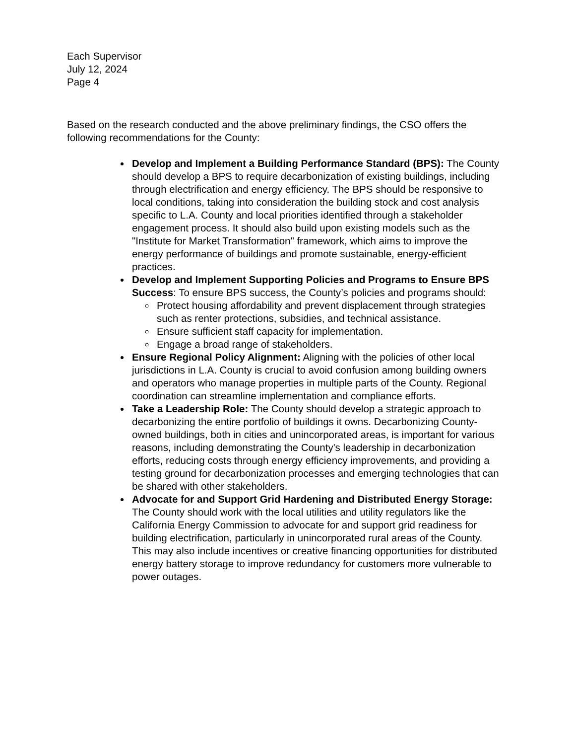Each Supervisor
July 12, 2024
Page 4
Based on the research conducted and the above preliminary findings, the CSO offers the following recommendations for the County:
Develop and Implement a Building Performance Standard (BPS): The County should develop a BPS to require decarbonization of existing buildings, including through electrification and energy efficiency. The BPS should be responsive to local conditions, taking into consideration the building stock and cost analysis specific to L.A. County and local priorities identified through a stakeholder engagement process. It should also build upon existing models such as the "Institute for Market Transformation" framework, which aims to improve the energy performance of buildings and promote sustainable, energy-efficient practices.
Develop and Implement Supporting Policies and Programs to Ensure BPS Success: To ensure BPS success, the County’s policies and programs should:
Protect housing affordability and prevent displacement through strategies such as renter protections, subsidies, and technical assistance.
Ensure sufficient staff capacity for implementation.
Engage a broad range of stakeholders.
Ensure Regional Policy Alignment: Aligning with the policies of other local jurisdictions in L.A. County is crucial to avoid confusion among building owners and operators who manage properties in multiple parts of the County. Regional coordination can streamline implementation and compliance efforts.
Take a Leadership Role: The County should develop a strategic approach to decarbonizing the entire portfolio of buildings it owns. Decarbonizing County-owned buildings, both in cities and unincorporated areas, is important for various reasons, including demonstrating the County's leadership in decarbonization efforts, reducing costs through energy efficiency improvements, and providing a testing ground for decarbonization processes and emerging technologies that can be shared with other stakeholders.
Advocate for and Support Grid Hardening and Distributed Energy Storage: The County should work with the local utilities and utility regulators like the California Energy Commission to advocate for and support grid readiness for building electrification, particularly in unincorporated rural areas of the County. This may also include incentives or creative financing opportunities for distributed energy battery storage to improve redundancy for customers more vulnerable to power outages.